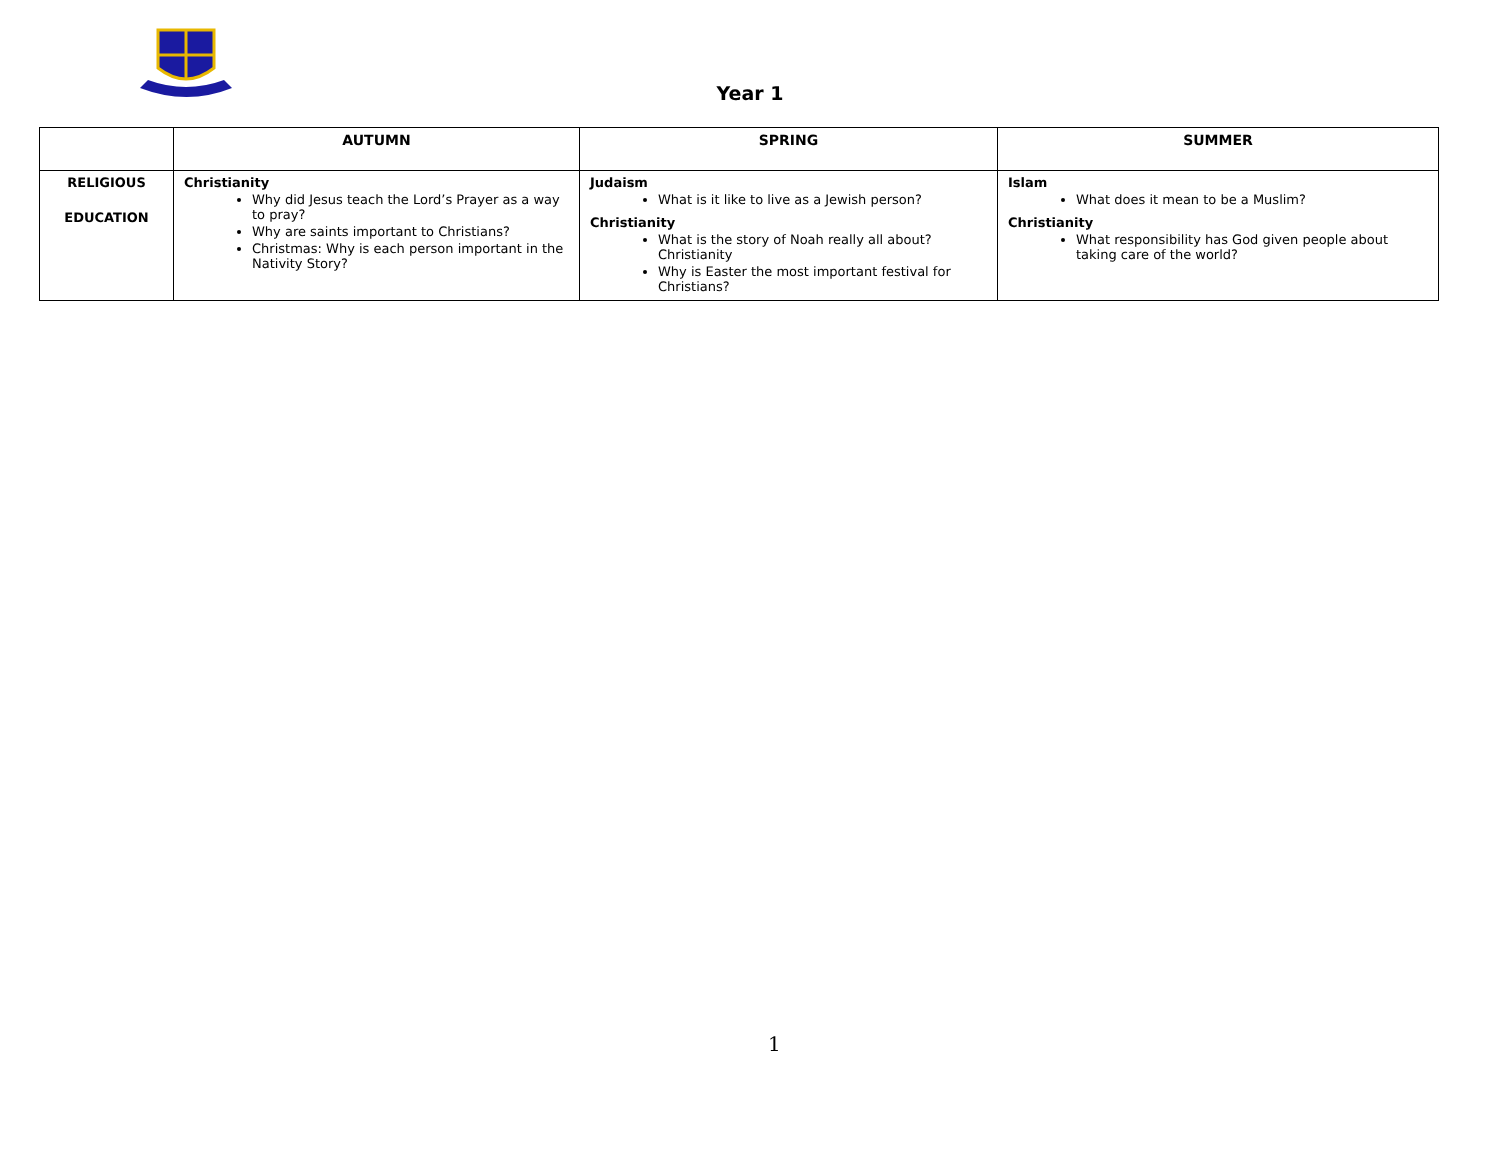Year 1
| | AUTUMN | SPRING | SUMMER |
| --- | --- | --- | --- |
| RELIGIOUS EDUCATION | Christianity Why did Jesus teach the Lord’s Prayer as a way to pray? Why are saints important to Christians? Christmas: Why is each person important in the Nativity Story? | Judaism What is it like to live as a Jewish person? Christianity What is the story of Noah really all about? Christianity Why is Easter the most important festival for Christians? | Islam What does it mean to be a Muslim? Christianity What responsibility has God given people about taking care of the world? |
1